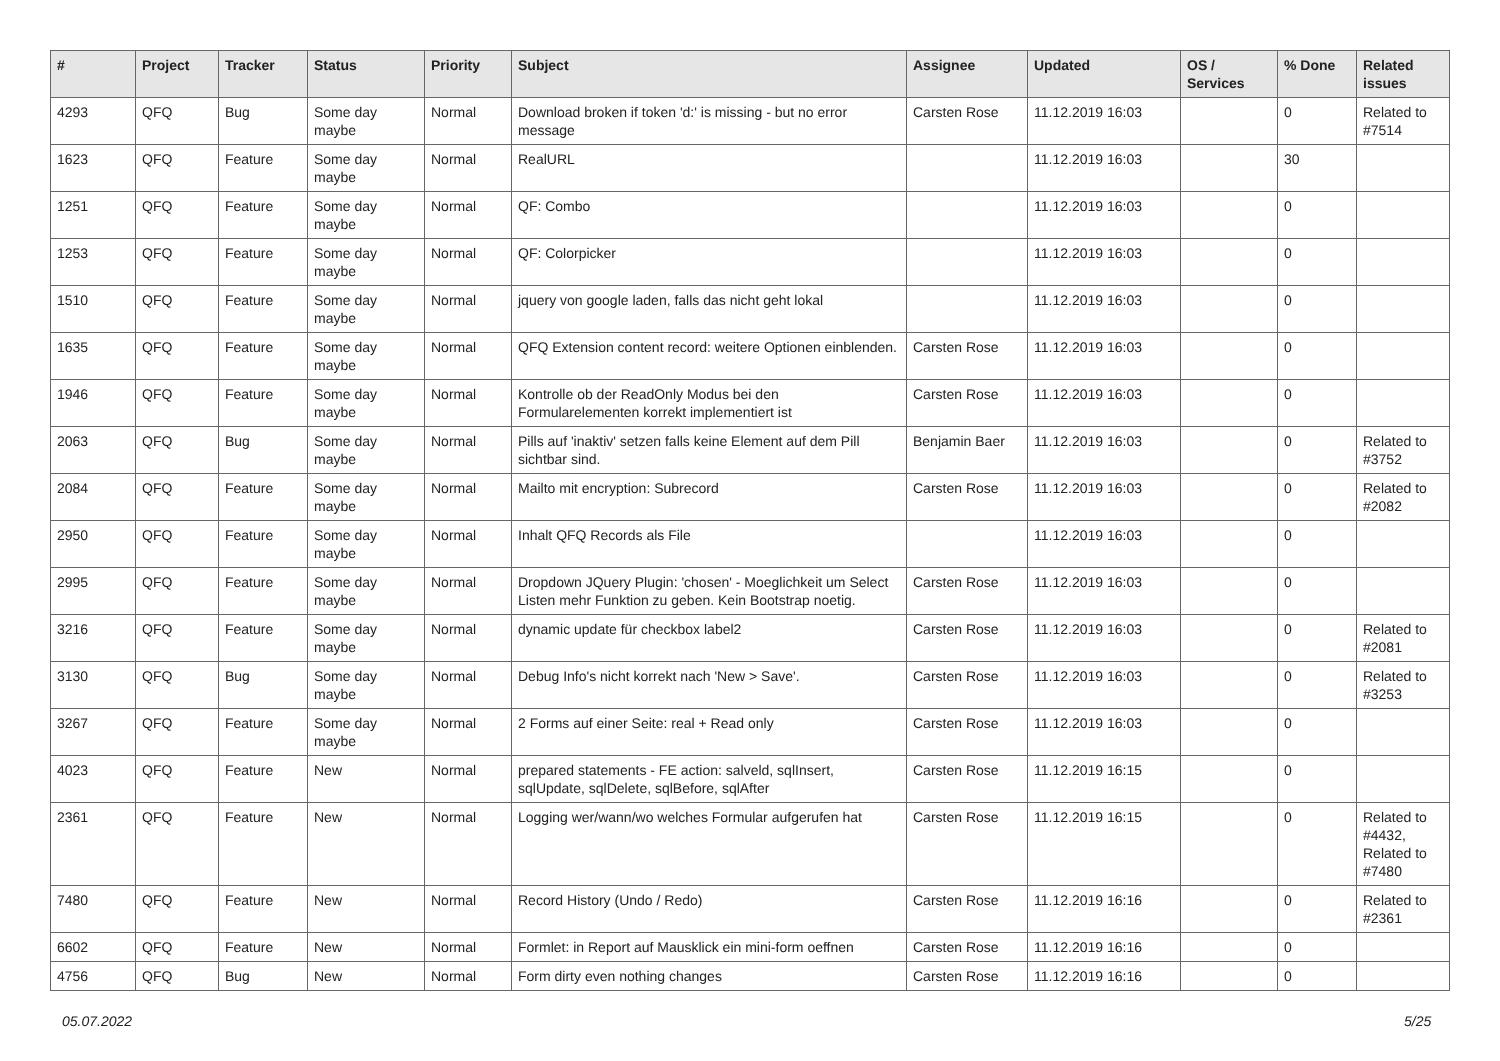| # | Project | Tracker | Status | Priority | Subject | Assignee | Updated | OS / Services | % Done | Related issues |
| --- | --- | --- | --- | --- | --- | --- | --- | --- | --- | --- |
| 4293 | QFQ | Bug | Some day maybe | Normal | Download broken if token 'd:' is missing - but no error message | Carsten Rose | 11.12.2019 16:03 | | 0 | Related to #7514 |
| 1623 | QFQ | Feature | Some day maybe | Normal | RealURL | | 11.12.2019 16:03 | | 30 | |
| 1251 | QFQ | Feature | Some day maybe | Normal | QF: Combo | | 11.12.2019 16:03 | | 0 | |
| 1253 | QFQ | Feature | Some day maybe | Normal | QF: Colorpicker | | 11.12.2019 16:03 | | 0 | |
| 1510 | QFQ | Feature | Some day maybe | Normal | jquery von google laden, falls das nicht geht lokal | | 11.12.2019 16:03 | | 0 | |
| 1635 | QFQ | Feature | Some day maybe | Normal | QFQ Extension content record: weitere Optionen einblenden. | Carsten Rose | 11.12.2019 16:03 | | 0 | |
| 1946 | QFQ | Feature | Some day maybe | Normal | Kontrolle ob der ReadOnly Modus bei den Formularelementen korrekt implementiert ist | Carsten Rose | 11.12.2019 16:03 | | 0 | |
| 2063 | QFQ | Bug | Some day maybe | Normal | Pills auf 'inaktiv' setzen falls keine Element auf dem Pill sichtbar sind. | Benjamin Baer | 11.12.2019 16:03 | | 0 | Related to #3752 |
| 2084 | QFQ | Feature | Some day maybe | Normal | Mailto mit encryption: Subrecord | Carsten Rose | 11.12.2019 16:03 | | 0 | Related to #2082 |
| 2950 | QFQ | Feature | Some day maybe | Normal | Inhalt QFQ Records als File | | 11.12.2019 16:03 | | 0 | |
| 2995 | QFQ | Feature | Some day maybe | Normal | Dropdown JQuery Plugin: 'chosen' - Moeglichkeit um Select Listen mehr Funktion zu geben. Kein Bootstrap noetig. | Carsten Rose | 11.12.2019 16:03 | | 0 | |
| 3216 | QFQ | Feature | Some day maybe | Normal | dynamic update für checkbox label2 | Carsten Rose | 11.12.2019 16:03 | | 0 | Related to #2081 |
| 3130 | QFQ | Bug | Some day maybe | Normal | Debug Info's nicht korrekt nach 'New > Save'. | Carsten Rose | 11.12.2019 16:03 | | 0 | Related to #3253 |
| 3267 | QFQ | Feature | Some day maybe | Normal | 2 Forms auf einer Seite: real + Read only | Carsten Rose | 11.12.2019 16:03 | | 0 | |
| 4023 | QFQ | Feature | New | Normal | prepared statements - FE action: salveld, sqlInsert, sqlUpdate, sqlDelete, sqlBefore, sqlAfter | Carsten Rose | 11.12.2019 16:15 | | 0 | |
| 2361 | QFQ | Feature | New | Normal | Logging wer/wann/wo welches Formular aufgerufen hat | Carsten Rose | 11.12.2019 16:15 | | 0 | Related to #4432, Related to #7480 |
| 7480 | QFQ | Feature | New | Normal | Record History (Undo / Redo) | Carsten Rose | 11.12.2019 16:16 | | 0 | Related to #2361 |
| 6602 | QFQ | Feature | New | Normal | Formlet: in Report auf Mausklick ein mini-form oeffnen | Carsten Rose | 11.12.2019 16:16 | | 0 | |
| 4756 | QFQ | Bug | New | Normal | Form dirty even nothing changes | Carsten Rose | 11.12.2019 16:16 | | 0 | |
05.07.2022 5/25